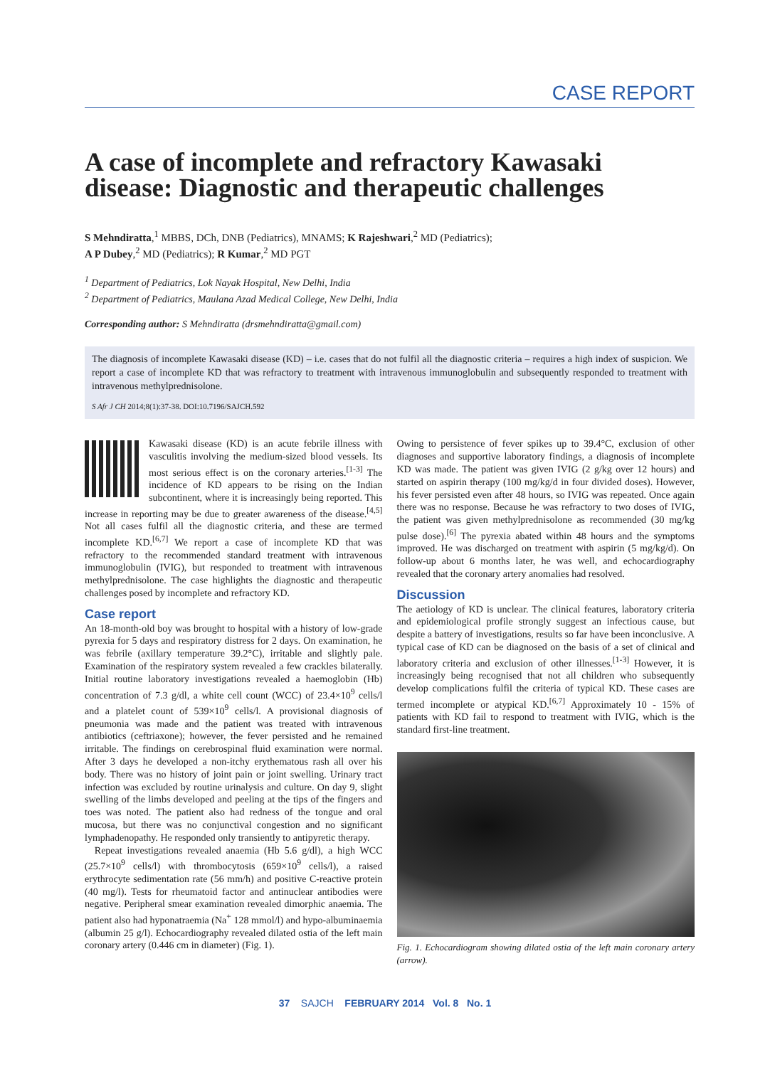CASE REPORT
A case of incomplete and refractory Kawasaki disease: Diagnostic and therapeutic challenges
S Mehndiratta,<sup>1</sup> MBBS, DCh, DNB (Pediatrics), MNAMS; K Rajeshwari,<sup>2</sup> MD (Pediatrics);
A P Dubey,<sup>2</sup> MD (Pediatrics); R Kumar,<sup>2</sup> MD PGT
<sup>1</sup> Department of Pediatrics, Lok Nayak Hospital, New Delhi, India
<sup>2</sup> Department of Pediatrics, Maulana Azad Medical College, New Delhi, India
Corresponding author: S Mehndiratta (drsmehndiratta@gmail.com)
The diagnosis of incomplete Kawasaki disease (KD) – i.e. cases that do not fulfil all the diagnostic criteria – requires a high index of suspicion. We report a case of incomplete KD that was refractory to treatment with intravenous immunoglobulin and subsequently responded to treatment with intravenous methylprednisolone.
S Afr J CH 2014;8(1):37-38. DOI:10.7196/SAJCH.592
Kawasaki disease (KD) is an acute febrile illness with vasculitis involving the medium-sized blood vessels. Its most serious effect is on the coronary arteries.<sup>[1-3]</sup> The incidence of KD appears to be rising on the Indian subcontinent, where it is increasingly being reported. This increase in reporting may be due to greater awareness of the disease.<sup>[4,5]</sup> Not all cases fulfil all the diagnostic criteria, and these are termed incomplete KD.<sup>[6,7]</sup> We report a case of incomplete KD that was refractory to the recommended standard treatment with intravenous immunoglobulin (IVIG), but responded to treatment with intravenous methylprednisolone. The case highlights the diagnostic and therapeutic challenges posed by incomplete and refractory KD.
Case report
An 18-month-old boy was brought to hospital with a history of low-grade pyrexia for 5 days and respiratory distress for 2 days. On examination, he was febrile (axillary temperature 39.2°C), irritable and slightly pale. Examination of the respiratory system revealed a few crackles bilaterally. Initial routine laboratory investigations revealed a haemoglobin (Hb) concentration of 7.3 g/dl, a white cell count (WCC) of 23.4×10<sup>9</sup> cells/l and a platelet count of 539×10<sup>9</sup> cells/l. A provisional diagnosis of pneumonia was made and the patient was treated with intravenous antibiotics (ceftriaxone); however, the fever persisted and he remained irritable. The findings on cerebrospinal fluid examination were normal. After 3 days he developed a non-itchy erythematous rash all over his body. There was no history of joint pain or joint swelling. Urinary tract infection was excluded by routine urinalysis and culture. On day 9, slight swelling of the limbs developed and peeling at the tips of the fingers and toes was noted. The patient also had redness of the tongue and oral mucosa, but there was no conjunctival congestion and no significant lymphadenopathy. He responded only transiently to antipyretic therapy.
Repeat investigations revealed anaemia (Hb 5.6 g/dl), a high WCC (25.7×10<sup>9</sup> cells/l) with thrombocytosis (659×10<sup>9</sup> cells/l), a raised erythrocyte sedimentation rate (56 mm/h) and positive C-reactive protein (40 mg/l). Tests for rheumatoid factor and antinuclear antibodies were negative. Peripheral smear examination revealed dimorphic anaemia. The patient also had hyponatraemia (Na<sup>+</sup> 128 mmol/l) and hypo-albuminaemia (albumin 25 g/l). Echocardiography revealed dilated ostia of the left main coronary artery (0.446 cm in diameter) (Fig. 1).
Owing to persistence of fever spikes up to 39.4°C, exclusion of other diagnoses and supportive laboratory findings, a diagnosis of incomplete KD was made. The patient was given IVIG (2 g/kg over 12 hours) and started on aspirin therapy (100 mg/kg/d in four divided doses). However, his fever persisted even after 48 hours, so IVIG was repeated. Once again there was no response. Because he was refractory to two doses of IVIG, the patient was given methylprednisolone as recommended (30 mg/kg pulse dose).<sup>[6]</sup> The pyrexia abated within 48 hours and the symptoms improved. He was discharged on treatment with aspirin (5 mg/kg/d). On follow-up about 6 months later, he was well, and echocardiography revealed that the coronary artery anomalies had resolved.
Discussion
The aetiology of KD is unclear. The clinical features, laboratory criteria and epidemiological profile strongly suggest an infectious cause, but despite a battery of investigations, results so far have been inconclusive. A typical case of KD can be diagnosed on the basis of a set of clinical and laboratory criteria and exclusion of other illnesses.<sup>[1-3]</sup> However, it is increasingly being recognised that not all children who subsequently develop complications fulfil the criteria of typical KD. These cases are termed incomplete or atypical KD.<sup>[6,7]</sup> Approximately 10 - 15% of patients with KD fail to respond to treatment with IVIG, which is the standard first-line treatment.
Fig. 1. Echocardiogram showing dilated ostia of the left main coronary artery (arrow).
37 SAJCH FEBRUARY 2014 Vol. 8 No. 1